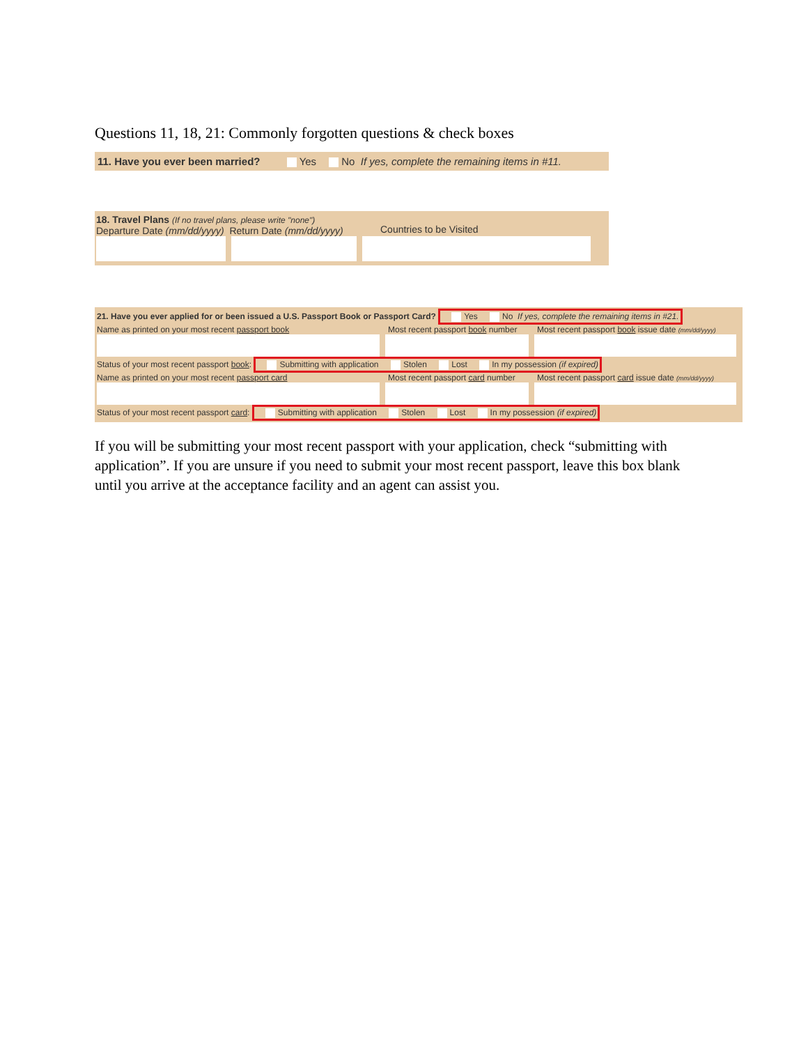Questions 11, 18, 21: Commonly forgotten questions & check boxes
11. Have you ever been married? Yes No If yes, complete the remaining items in #11.
18. Travel Plans (If no travel plans, please write "none")
Departure Date (mm/dd/yyyy) Return Date (mm/dd/yyyy)
Countries to be Visited
21. Have you ever applied for or been issued a U.S. Passport Book or Passport Card? Yes No If yes, complete the remaining items in #21.
Name as printed on your most recent passport book Most recent passport book number
Most recent passport book issue date (mm/dd/yyyy)
Status of your most recent passport book: Submitting with application Stolen Lost In my possession (if expired)
Name as printed on your most recent passport card Most recent passport card number
Most recent passport card issue date (mm/dd/yyyy)
Status of your most recent passport card: Submitting with application Stolen Lost In my possession (if expired)
If you will be submitting your most recent passport with your application, check “submitting with application”. If you are unsure if you need to submit your most recent passport, leave this box blank until you arrive at the acceptance facility and an agent can assist you.